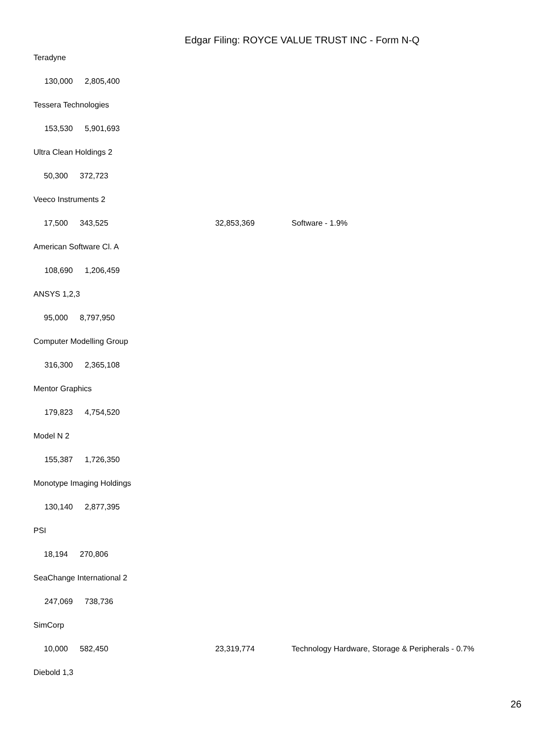Edgar Filing: ROYCE VALUE TRUST INC - Form N-Q
Teradyne
130,000 2,805,400
Tessera Technologies
153,530 5,901,693
Ultra Clean Holdings 2
50,300 372,723
Veeco Instruments 2
17,500 343,525 32,853,369 Software - 1.9%
American Software Cl. A
108,690 1,206,459
ANSYS 1,2,3
95,000 8,797,950
Computer Modelling Group
316,300 2,365,108
Mentor Graphics
179,823 4,754,520
Model N 2
155,387 1,726,350
Monotype Imaging Holdings
130,140 2,877,395
PSI
18,194 270,806
SeaChange International 2
247,069 738,736
SimCorp
10,000 582,450 23,319,774 Technology Hardware, Storage & Peripherals - 0.7%
Diebold 1,3
26